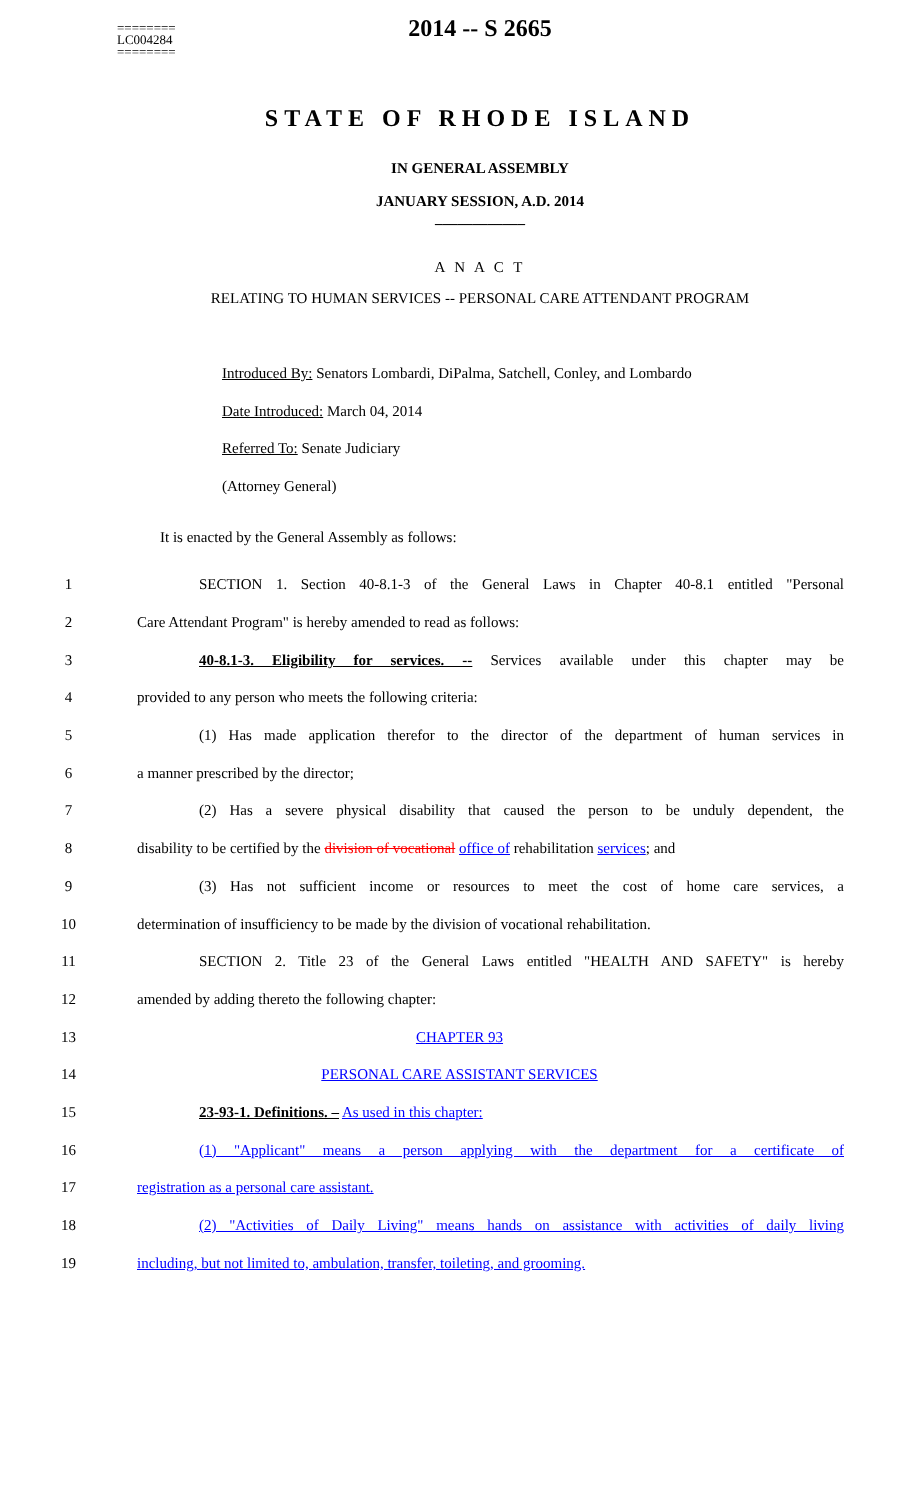2014 -- S 2665
========
LC004284
========
STATE OF RHODE ISLAND
IN GENERAL ASSEMBLY
JANUARY SESSION, A.D. 2014
____________
A N A C T
RELATING TO HUMAN SERVICES -- PERSONAL CARE ATTENDANT PROGRAM
Introduced By: Senators Lombardi, DiPalma, Satchell, Conley, and Lombardo
Date Introduced: March 04, 2014
Referred To: Senate Judiciary
(Attorney General)
It is enacted by the General Assembly as follows:
1 SECTION 1. Section 40-8.1-3 of the General Laws in Chapter 40-8.1 entitled "Personal
2 Care Attendant Program" is hereby amended to read as follows:
3 40-8.1-3. Eligibility for services. -- Services available under this chapter may be
4 provided to any person who meets the following criteria:
5 (1) Has made application therefor to the director of the department of human services in
6 a manner prescribed by the director;
7 (2) Has a severe physical disability that caused the person to be unduly dependent, the
8 disability to be certified by the division of vocational office of rehabilitation services; and
9 (3) Has not sufficient income or resources to meet the cost of home care services, a
10 determination of insufficiency to be made by the division of vocational rehabilitation.
11 SECTION 2. Title 23 of the General Laws entitled "HEALTH AND SAFETY" is hereby
12 amended by adding thereto the following chapter:
13 CHAPTER 93
14 PERSONAL CARE ASSISTANT SERVICES
15 23-93-1. Definitions. – As used in this chapter:
16 (1) "Applicant" means a person applying with the department for a certificate of
17 registration as a personal care assistant.
18 (2) "Activities of Daily Living" means hands on assistance with activities of daily living
19 including, but not limited to, ambulation, transfer, toileting, and grooming.